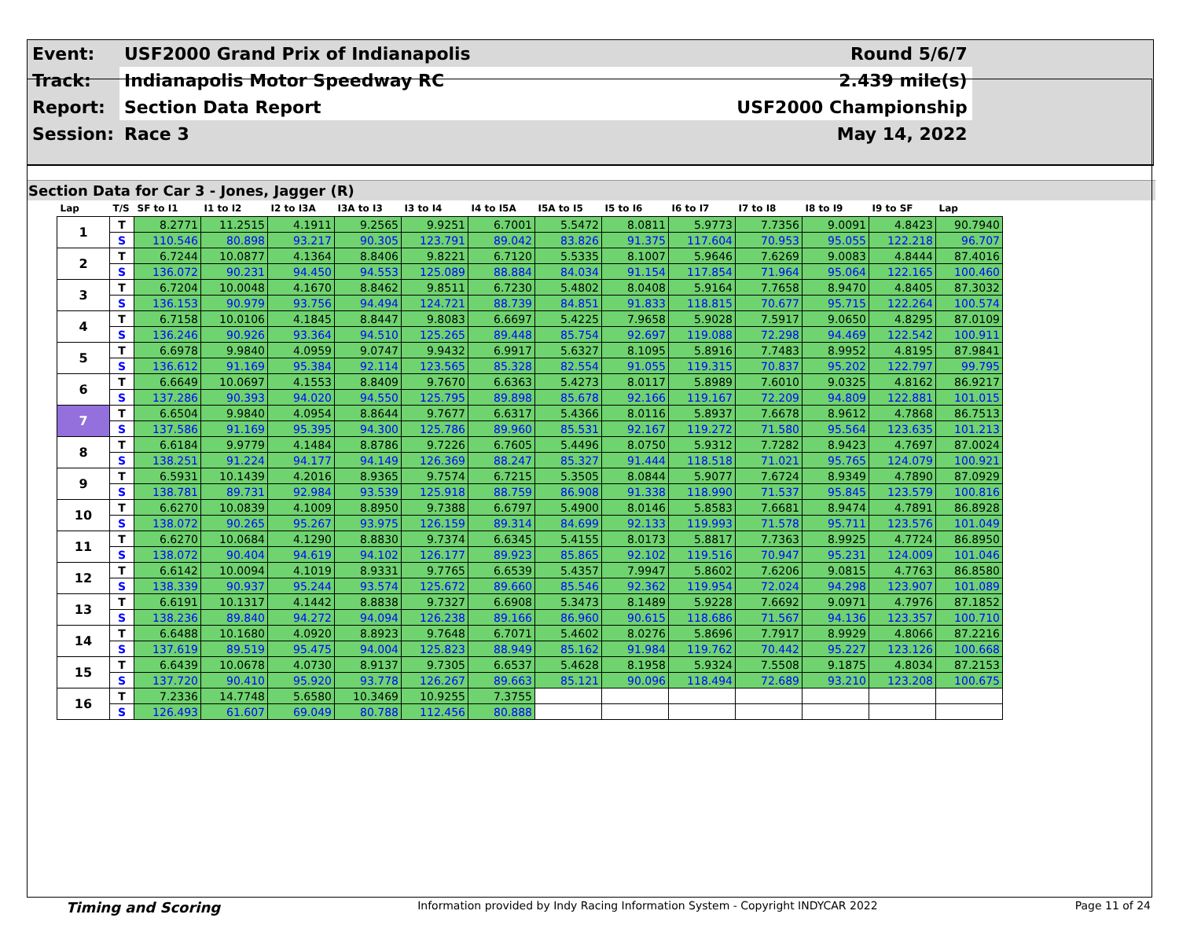| Event: | USF2000 Grand Prix of Indianapolis | Round 5/6/7 |
| Track: | Indianapolis Motor Speedway RC | 2.439 mile(s) |
| Report: | Section Data Report | USF2000 Championship |
| Session: | Race 3 | May 14, 2022 |
Section Data for Car 3 - Jones, Jagger (R)
| Lap | T/S | SF to I1 | I1 to I2 | I2 to I3A | I3A to I3 | I3 to I4 | I4 to I5A | I5A to I5 | I5 to I6 | I6 to I7 | I7 to I8 | I8 to I9 | I9 to SF | Lap |
| --- | --- | --- | --- | --- | --- | --- | --- | --- | --- | --- | --- | --- | --- | --- |
| 1 | T | 8.2771 | 11.2515 | 4.1911 | 9.2565 | 9.9251 | 6.7001 | 5.5472 | 8.0811 | 5.9773 | 7.7356 | 9.0091 | 4.8423 | 90.7940 |
| | S | 110.546 | 80.898 | 93.217 | 90.305 | 123.791 | 89.042 | 83.826 | 91.375 | 117.604 | 70.953 | 95.055 | 122.218 | 96.707 |
| 2 | T | 6.7244 | 10.0877 | 4.1364 | 8.8406 | 9.8221 | 6.7120 | 5.5335 | 8.1007 | 5.9646 | 7.6269 | 9.0083 | 4.8444 | 87.4016 |
| | S | 136.072 | 90.231 | 94.450 | 94.553 | 125.089 | 88.884 | 84.034 | 91.154 | 117.854 | 71.964 | 95.064 | 122.165 | 100.460 |
| 3 | T | 6.7204 | 10.0048 | 4.1670 | 8.8462 | 9.8511 | 6.7230 | 5.4802 | 8.0408 | 5.9164 | 7.7658 | 8.9470 | 4.8405 | 87.3032 |
| | S | 136.153 | 90.979 | 93.756 | 94.494 | 124.721 | 88.739 | 84.851 | 91.833 | 118.815 | 70.677 | 95.715 | 122.264 | 100.574 |
| 4 | T | 6.7158 | 10.0106 | 4.1845 | 8.8447 | 9.8083 | 6.6697 | 5.4225 | 7.9658 | 5.9028 | 7.5917 | 9.0650 | 4.8295 | 87.0109 |
| | S | 136.246 | 90.926 | 93.364 | 94.510 | 125.265 | 89.448 | 85.754 | 92.697 | 119.088 | 72.298 | 94.469 | 122.542 | 100.911 |
| 5 | T | 6.6978 | 9.9840 | 4.0959 | 9.0747 | 9.9432 | 6.9917 | 5.6327 | 8.1095 | 5.8916 | 7.7483 | 8.9952 | 4.8195 | 87.9841 |
| | S | 136.612 | 91.169 | 95.384 | 92.114 | 123.565 | 85.328 | 82.554 | 91.055 | 119.315 | 70.837 | 95.202 | 122.797 | 99.795 |
| 6 | T | 6.6649 | 10.0697 | 4.1553 | 8.8409 | 9.7670 | 6.6363 | 5.4273 | 8.0117 | 5.8989 | 7.6010 | 9.0325 | 4.8162 | 86.9217 |
| | S | 137.286 | 90.393 | 94.020 | 94.550 | 125.795 | 89.898 | 85.678 | 92.166 | 119.167 | 72.209 | 94.809 | 122.881 | 101.015 |
| 7 | T | 6.6504 | 9.9840 | 4.0954 | 8.8644 | 9.7677 | 6.6317 | 5.4366 | 8.0116 | 5.8937 | 7.6678 | 8.9612 | 4.7868 | 86.7513 |
| | S | 137.586 | 91.169 | 95.395 | 94.300 | 125.786 | 89.960 | 85.531 | 92.167 | 119.272 | 71.580 | 95.564 | 123.635 | 101.213 |
| 8 | T | 6.6184 | 9.9779 | 4.1484 | 8.8786 | 9.7226 | 6.7605 | 5.4496 | 8.0750 | 5.9312 | 7.7282 | 8.9423 | 4.7697 | 87.0024 |
| | S | 138.251 | 91.224 | 94.177 | 94.149 | 126.369 | 88.247 | 85.327 | 91.444 | 118.518 | 71.021 | 95.765 | 124.079 | 100.921 |
| 9 | T | 6.5931 | 10.1439 | 4.2016 | 8.9365 | 9.7574 | 6.7215 | 5.3505 | 8.0844 | 5.9077 | 7.6724 | 8.9349 | 4.7890 | 87.0929 |
| | S | 138.781 | 89.731 | 92.984 | 93.539 | 125.918 | 88.759 | 86.908 | 91.338 | 118.990 | 71.537 | 95.845 | 123.579 | 100.816 |
| 10 | T | 6.6270 | 10.0839 | 4.1009 | 8.8950 | 9.7388 | 6.6797 | 5.4900 | 8.0146 | 5.8583 | 7.6681 | 8.9474 | 4.7891 | 86.8928 |
| | S | 138.072 | 90.265 | 95.267 | 93.975 | 126.159 | 89.314 | 84.699 | 92.133 | 119.993 | 71.578 | 95.711 | 123.576 | 101.049 |
| 11 | T | 6.6270 | 10.0684 | 4.1290 | 8.8830 | 9.7374 | 6.6345 | 5.4155 | 8.0173 | 5.8817 | 7.7363 | 8.9925 | 4.7724 | 86.8950 |
| | S | 138.072 | 90.404 | 94.619 | 94.102 | 126.177 | 89.923 | 85.865 | 92.102 | 119.516 | 70.947 | 95.231 | 124.009 | 101.046 |
| 12 | T | 6.6142 | 10.0094 | 4.1019 | 8.9331 | 9.7765 | 6.6539 | 5.4357 | 7.9947 | 5.8602 | 7.6206 | 9.0815 | 4.7763 | 86.8580 |
| | S | 138.339 | 90.937 | 95.244 | 93.574 | 125.672 | 89.660 | 85.546 | 92.362 | 119.954 | 72.024 | 94.298 | 123.907 | 101.089 |
| 13 | T | 6.6191 | 10.1317 | 4.1442 | 8.8838 | 9.7327 | 6.6908 | 5.3473 | 8.1489 | 5.9228 | 7.6692 | 9.0971 | 4.7976 | 87.1852 |
| | S | 138.236 | 89.840 | 94.272 | 94.094 | 126.238 | 89.166 | 86.960 | 90.615 | 118.686 | 71.567 | 94.136 | 123.357 | 100.710 |
| 14 | T | 6.6488 | 10.1680 | 4.0920 | 8.8923 | 9.7648 | 6.7071 | 5.4602 | 8.0276 | 5.8696 | 7.7917 | 8.9929 | 4.8066 | 87.2216 |
| | S | 137.619 | 89.519 | 95.475 | 94.004 | 125.823 | 88.949 | 85.162 | 91.984 | 119.762 | 70.442 | 95.227 | 123.126 | 100.668 |
| 15 | T | 6.6439 | 10.0678 | 4.0730 | 8.9137 | 9.7305 | 6.6537 | 5.4628 | 8.1958 | 5.9324 | 7.5508 | 9.1875 | 4.8034 | 87.2153 |
| | S | 137.720 | 90.410 | 95.920 | 93.778 | 126.267 | 89.663 | 85.121 | 90.096 | 118.494 | 72.689 | 93.210 | 123.208 | 100.675 |
| 16 | T | 7.2336 | 14.7748 | 5.6580 | 10.3469 | 10.9255 | 7.3755 | | | | | | | |
| | S | 126.493 | 61.607 | 69.049 | 80.788 | 112.456 | 80.888 | | | | | | | |
Timing and Scoring Information provided by Indy Racing Information System - Copyright INDYCAR 2022 Page 11 of 24